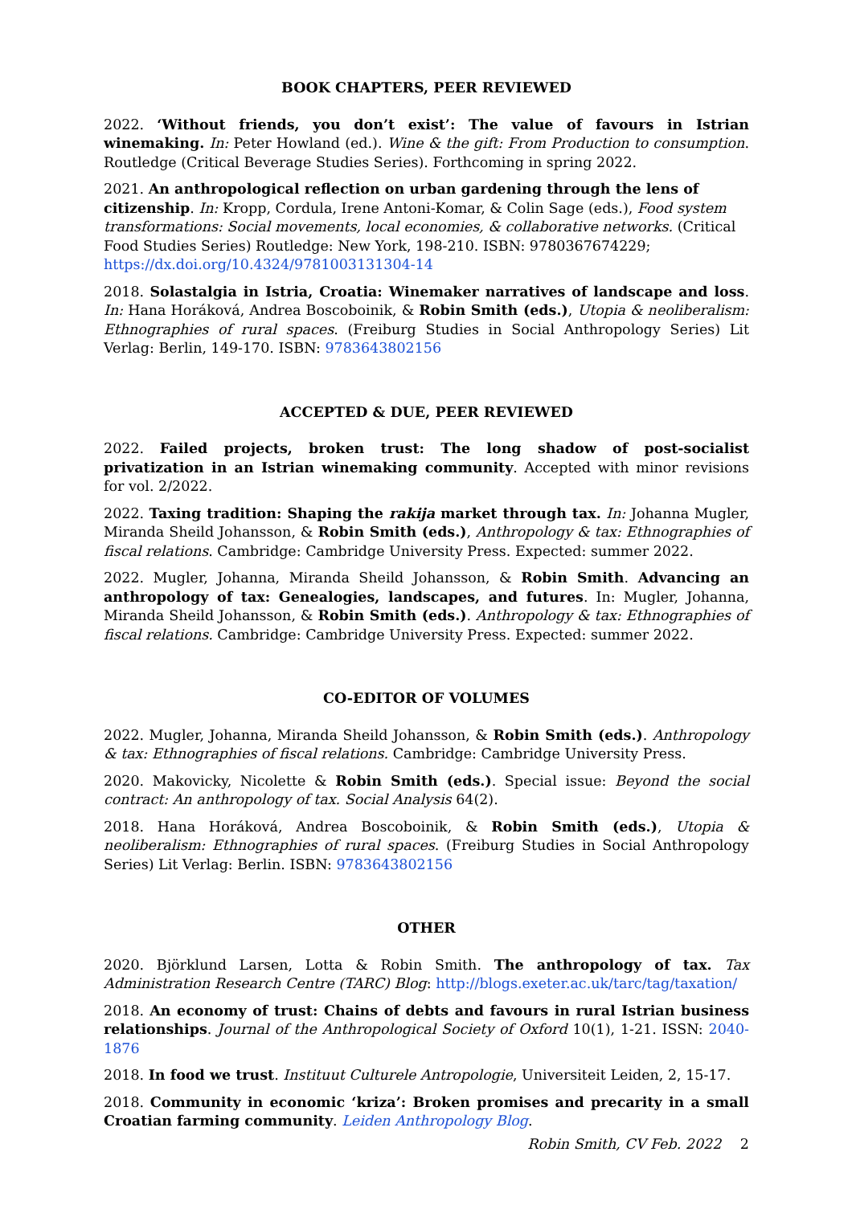BOOK CHAPTERS, PEER REVIEWED
2022. ‘Without friends, you don’t exist’: The value of favours in Istrian winemaking. In: Peter Howland (ed.). Wine & the gift: From Production to consumption. Routledge (Critical Beverage Studies Series). Forthcoming in spring 2022.
2021. An anthropological reflection on urban gardening through the lens of citizenship. In: Kropp, Cordula, Irene Antoni-Komar, & Colin Sage (eds.), Food system transformations: Social movements, local economies, & collaborative networks. (Critical Food Studies Series) Routledge: New York, 198-210. ISBN: 9780367674229; https://dx.doi.org/10.4324/9781003131304-14
2018. Solastalgia in Istria, Croatia: Winemaker narratives of landscape and loss. In: Hana Horáková, Andrea Boscoboinik, & Robin Smith (eds.), Utopia & neoliberalism: Ethnographies of rural spaces. (Freiburg Studies in Social Anthropology Series) Lit Verlag: Berlin, 149-170. ISBN: 9783643802156
ACCEPTED & DUE, PEER REVIEWED
2022. Failed projects, broken trust: The long shadow of post-socialist privatization in an Istrian winemaking community. Accepted with minor revisions for vol. 2/2022.
2022. Taxing tradition: Shaping the rakija market through tax. In: Johanna Mugler, Miranda Sheild Johansson, & Robin Smith (eds.), Anthropology & tax: Ethnographies of fiscal relations. Cambridge: Cambridge University Press. Expected: summer 2022.
2022. Mugler, Johanna, Miranda Sheild Johansson, & Robin Smith. Advancing an anthropology of tax: Genealogies, landscapes, and futures. In: Mugler, Johanna, Miranda Sheild Johansson, & Robin Smith (eds.). Anthropology & tax: Ethnographies of fiscal relations. Cambridge: Cambridge University Press. Expected: summer 2022.
CO-EDITOR OF VOLUMES
2022. Mugler, Johanna, Miranda Sheild Johansson, & Robin Smith (eds.). Anthropology & tax: Ethnographies of fiscal relations. Cambridge: Cambridge University Press.
2020. Makovicky, Nicolette & Robin Smith (eds.). Special issue: Beyond the social contract: An anthropology of tax. Social Analysis 64(2).
2018. Hana Horáková, Andrea Boscoboinik, & Robin Smith (eds.), Utopia & neoliberalism: Ethnographies of rural spaces. (Freiburg Studies in Social Anthropology Series) Lit Verlag: Berlin. ISBN: 9783643802156
OTHER
2020. Björklund Larsen, Lotta & Robin Smith. The anthropology of tax. Tax Administration Research Centre (TARC) Blog: http://blogs.exeter.ac.uk/tarc/tag/taxation/
2018. An economy of trust: Chains of debts and favours in rural Istrian business relationships. Journal of the Anthropological Society of Oxford 10(1), 1-21. ISSN: 2040-1876
2018. In food we trust. Instituut Culturele Antropologie, Universiteit Leiden, 2, 15-17.
2018. Community in economic ‘kriza’: Broken promises and precarity in a small Croatian farming community. Leiden Anthropology Blog.
Robin Smith, CV Feb. 2022 2